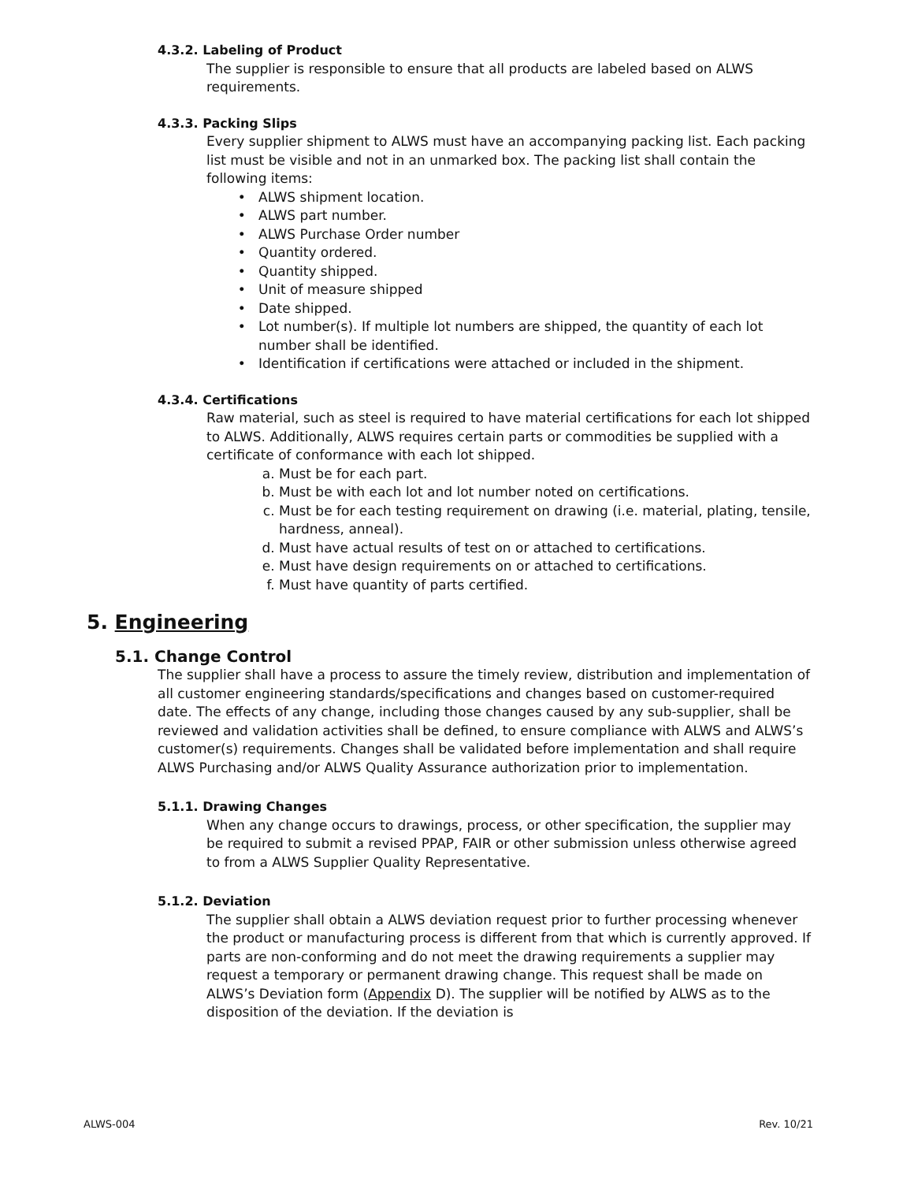4.3.2. Labeling of Product
The supplier is responsible to ensure that all products are labeled based on ALWS requirements.
4.3.3. Packing Slips
Every supplier shipment to ALWS must have an accompanying packing list. Each packing list must be visible and not in an unmarked box. The packing list shall contain the following items:
ALWS shipment location.
ALWS part number.
ALWS Purchase Order number
Quantity ordered.
Quantity shipped.
Unit of measure shipped
Date shipped.
Lot number(s). If multiple lot numbers are shipped, the quantity of each lot number shall be identified.
Identification if certifications were attached or included in the shipment.
4.3.4. Certifications
Raw material, such as steel is required to have material certifications for each lot shipped to ALWS. Additionally, ALWS requires certain parts or commodities be supplied with a certificate of conformance with each lot shipped.
a. Must be for each part.
b. Must be with each lot and lot number noted on certifications.
c. Must be for each testing requirement on drawing (i.e. material, plating, tensile, hardness, anneal).
d. Must have actual results of test on or attached to certifications.
e. Must have design requirements on or attached to certifications.
f. Must have quantity of parts certified.
5. Engineering
5.1. Change Control
The supplier shall have a process to assure the timely review, distribution and implementation of all customer engineering standards/specifications and changes based on customer-required date. The effects of any change, including those changes caused by any sub-supplier, shall be reviewed and validation activities shall be defined, to ensure compliance with ALWS and ALWS’s customer(s) requirements. Changes shall be validated before implementation and shall require ALWS Purchasing and/or ALWS Quality Assurance authorization prior to implementation.
5.1.1. Drawing Changes
When any change occurs to drawings, process, or other specification, the supplier may be required to submit a revised PPAP, FAIR or other submission unless otherwise agreed to from a ALWS Supplier Quality Representative.
5.1.2. Deviation
The supplier shall obtain a ALWS deviation request prior to further processing whenever the product or manufacturing process is different from that which is currently approved. If parts are non-conforming and do not meet the drawing requirements a supplier may request a temporary or permanent drawing change. This request shall be made on ALWS’s Deviation form (Appendix D). The supplier will be notified by ALWS as to the disposition of the deviation. If the deviation is
ALWS-004 Rev. 10/21